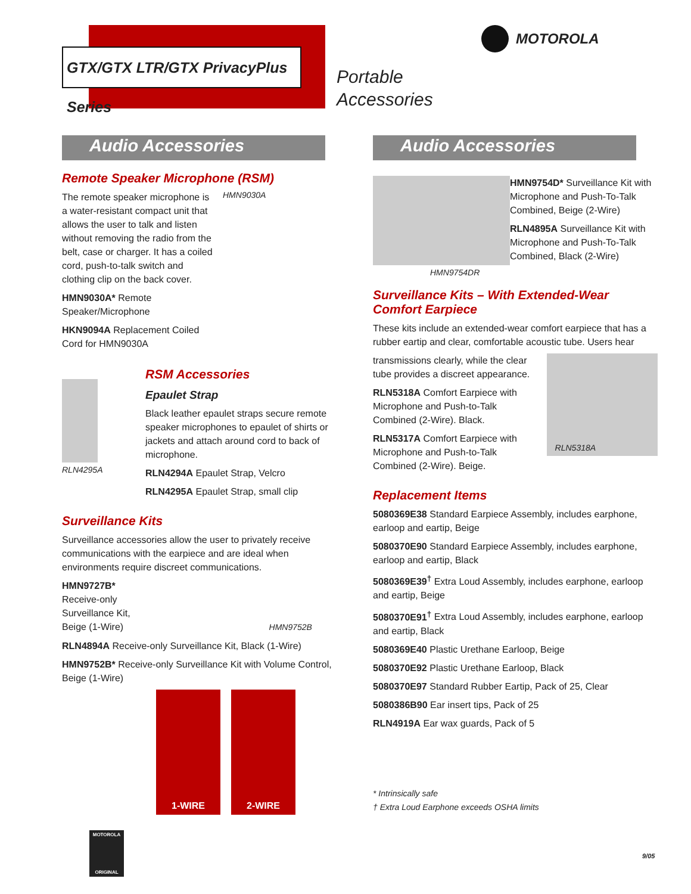GTX/GTX LTR/GTX PrivacyPlus Series
Portable
Accessories
MOTOROLA
Audio Accessories
Remote Speaker Microphone (RSM)
The remote speaker microphone is a water-resistant compact unit that allows the user to talk and listen without removing the radio from the belt, case or charger. It has a coiled cord, push-to-talk switch and clothing clip on the back cover.
HMN9030A* Remote Speaker/Microphone
HKN9094A Replacement Coiled Cord for HMN9030A
HMN9030A
RLN4295A
RSM Accessories
Epaulet Strap
Black leather epaulet straps secure remote speaker microphones to epaulet of shirts or jackets and attach around cord to back of microphone.
RLN4294A Epaulet Strap, Velcro
RLN4295A Epaulet Strap, small clip
Surveillance Kits
Surveillance accessories allow the user to privately receive communications with the earpiece and are ideal when environments require discreet communications.
HMN9727B*
Receive-only
Surveillance Kit,
Beige (1-Wire) HMN9752B
RLN4894A Receive-only Surveillance Kit, Black (1-Wire)
HMN9752B* Receive-only Surveillance Kit with Volume Control, Beige (1-Wire)
1-WIRE 2-WIRE
Audio Accessories
HMN9754DR
HMN9754D* Surveillance Kit with Microphone and Push-To-Talk Combined, Beige (2-Wire)
RLN4895A Surveillance Kit with Microphone and Push-To-Talk Combined, Black (2-Wire)
Surveillance Kits – With Extended-Wear Comfort Earpiece
These kits include an extended-wear comfort earpiece that has a rubber eartip and clear, comfortable acoustic tube. Users hear
transmissions clearly, while the clear tube provides a discreet appearance.
RLN5318A Comfort Earpiece with Microphone and Push-to-Talk Combined (2-Wire). Black.
RLN5317A Comfort Earpiece with Microphone and Push-to-Talk Combined (2-Wire). Beige.
RLN5318A
Replacement Items
5080369E38 Standard Earpiece Assembly, includes earphone, earloop and eartip, Beige
5080370E90 Standard Earpiece Assembly, includes earphone, earloop and eartip, Black
5080369E39<sup>†</sup> Extra Loud Assembly, includes earphone, earloop and eartip, Beige
5080370E91<sup>†</sup> Extra Loud Assembly, includes earphone, earloop and eartip, Black
5080369E40 Plastic Urethane Earloop, Beige
5080370E92 Plastic Urethane Earloop, Black
5080370E97 Standard Rubber Eartip, Pack of 25, Clear
5080386B90 Ear insert tips, Pack of 25
RLN4919A Ear wax guards, Pack of 5
* Intrinsically safe
† Extra Loud Earphone exceeds OSHA limits
MOTOROLA
ORIGINAL
9/05